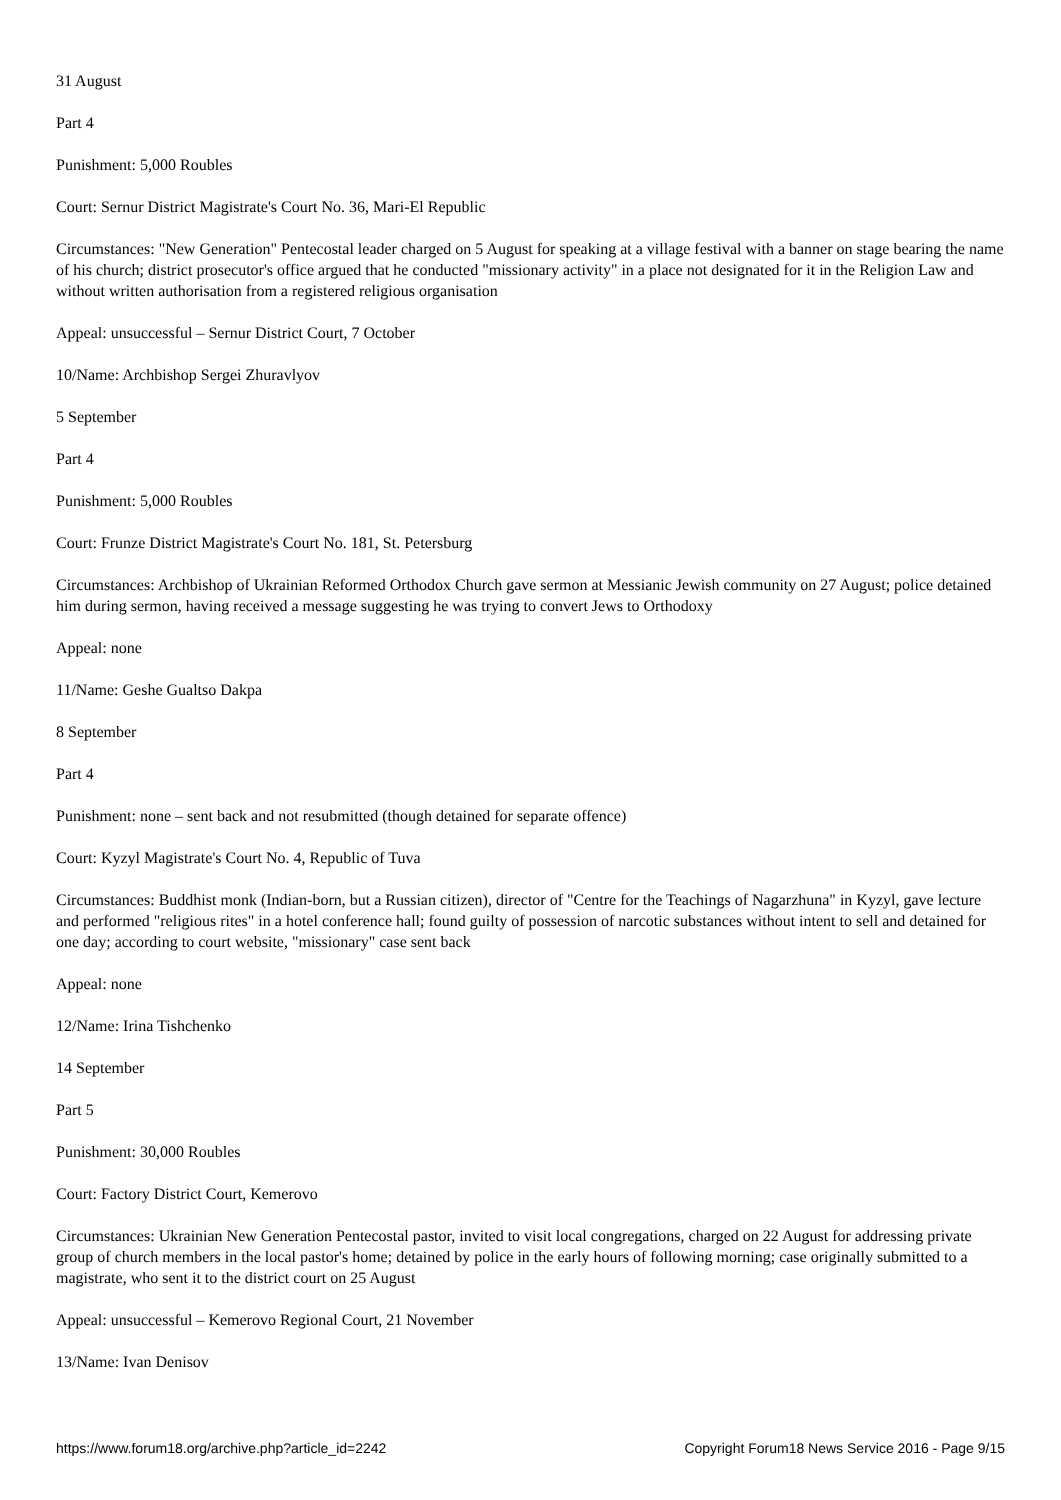31 August
Part 4
Punishment: 5,000 Roubles
Court: Sernur District Magistrate's Court No. 36, Mari-El Republic
Circumstances: "New Generation" Pentecostal leader charged on 5 August for speaking at a village festival with a banner on stage bearing the name of his church; district prosecutor's office argued that he conducted "missionary activity" in a place not designated for it in the Religion Law and without written authorisation from a registered religious organisation
Appeal: unsuccessful – Sernur District Court, 7 October
10/Name: Archbishop Sergei Zhuravlyov
5 September
Part 4
Punishment: 5,000 Roubles
Court: Frunze District Magistrate's Court No. 181, St. Petersburg
Circumstances: Archbishop of Ukrainian Reformed Orthodox Church gave sermon at Messianic Jewish community on 27 August; police detained him during sermon, having received a message suggesting he was trying to convert Jews to Orthodoxy
Appeal: none
11/Name: Geshe Gualtso Dakpa
8 September
Part 4
Punishment: none – sent back and not resubmitted (though detained for separate offence)
Court: Kyzyl Magistrate's Court No. 4, Republic of Tuva
Circumstances: Buddhist monk (Indian-born, but a Russian citizen), director of "Centre for the Teachings of Nagarzhuna" in Kyzyl, gave lecture and performed "religious rites" in a hotel conference hall; found guilty of possession of narcotic substances without intent to sell and detained for one day; according to court website, "missionary" case sent back
Appeal: none
12/Name: Irina Tishchenko
14 September
Part 5
Punishment: 30,000 Roubles
Court: Factory District Court, Kemerovo
Circumstances: Ukrainian New Generation Pentecostal pastor, invited to visit local congregations, charged on 22 August for addressing private group of church members in the local pastor's home; detained by police in the early hours of following morning; case originally submitted to a magistrate, who sent it to the district court on 25 August
Appeal: unsuccessful – Kemerovo Regional Court, 21 November
13/Name: Ivan Denisov
https://www.forum18.org/archive.php?article_id=2242 Copyright Forum18 News Service 2016 - Page 9/15